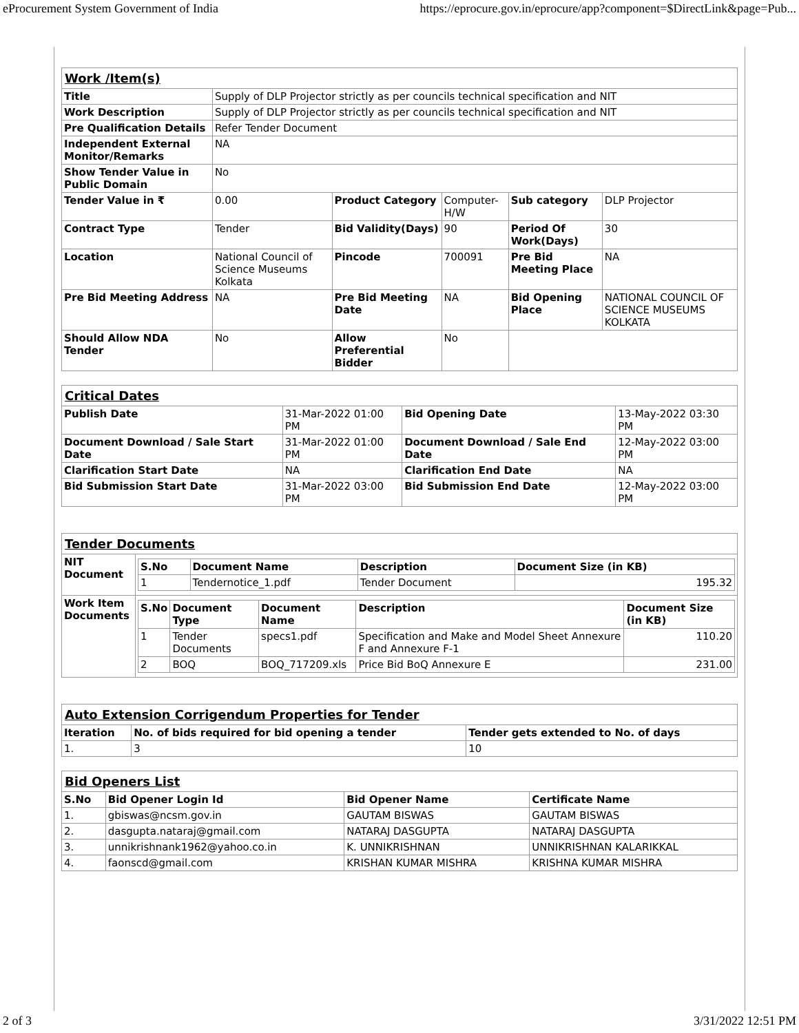eProcurement System Government of India https://eprocure.gov.in/eprocure/app?component=$DirectLink&page=Pub...
| Work /Item(s) | | | | | |
| Title | Supply of DLP Projector strictly as per councils technical specification and NIT | | | | |
| Work Description | Supply of DLP Projector strictly as per councils technical specification and NIT | | | | |
| Pre Qualification Details | Refer Tender Document | | | | |
| Independent External Monitor/Remarks | NA | | | | |
| Show Tender Value in Public Domain | No | | | | |
| Tender Value in ₹ | 0.00 | Product Category | Computer-H/W | Sub category | DLP Projector |
| Contract Type | Tender | Bid Validity(Days) | 90 | Period Of Work(Days) | 30 |
| Location | National Council of Science Museums Kolkata | Pincode | 700091 | Pre Bid Meeting Place | NA |
| Pre Bid Meeting Address | NA | Pre Bid Meeting Date | NA | Bid Opening Place | NATIONAL COUNCIL OF SCIENCE MUSEUMS KOLKATA |
| Should Allow NDA Tender | No | Allow Preferential Bidder | No | | |
| Critical Dates | | | |
| Publish Date | 31-Mar-2022 01:00 PM | Bid Opening Date | 13-May-2022 03:30 PM |
| Document Download / Sale Start Date | 31-Mar-2022 01:00 PM | Document Download / Sale End Date | 12-May-2022 03:00 PM |
| Clarification Start Date | NA | Clarification End Date | NA |
| Bid Submission Start Date | 31-Mar-2022 03:00 PM | Bid Submission End Date | 12-May-2022 03:00 PM |
| Tender Documents | |
| NIT Document | / S.No / Document Name / Description / Document Size (in KB) / / --- / --- / --- / --- / / 1 / Tendernotice_1.pdf / Tender Document / 195.32 / |
| Work Item Documents | / S.No / Document Type / Document Name / Description / Document Size (in KB) / / --- / --- / --- / --- / --- / / 1 / Tender Documents / specs1.pdf / Specification and Make and Model Sheet Annexure F and Annexure F-1 / 110.20 / / 2 / BOQ / BOQ_717209.xls / Price Bid BoQ Annexure E / 231.00 / |
| Auto Extension Corrigendum Properties for Tender | | |
| Iteration | No. of bids required for bid opening a tender | Tender gets extended to No. of days |
| 1. | 3 | 10 |
| Bid Openers List | | | |
| S.No | Bid Opener Login Id | Bid Opener Name | Certificate Name |
| 1. | gbiswas@ncsm.gov.in | GAUTAM BISWAS | GAUTAM BISWAS |
| 2. | dasgupta.nataraj@gmail.com | NATARAJ DASGUPTA | NATARAJ DASGUPTA |
| 3. | unnikrishnank1962@yahoo.co.in | K. UNNIKRISHNAN | UNNIKRISHNAN KALARIKKAL |
| 4. | faonscd@gmail.com | KRISHAN KUMAR MISHRA | KRISHNA KUMAR MISHRA |
2 of 3 3/31/2022 12:51 PM